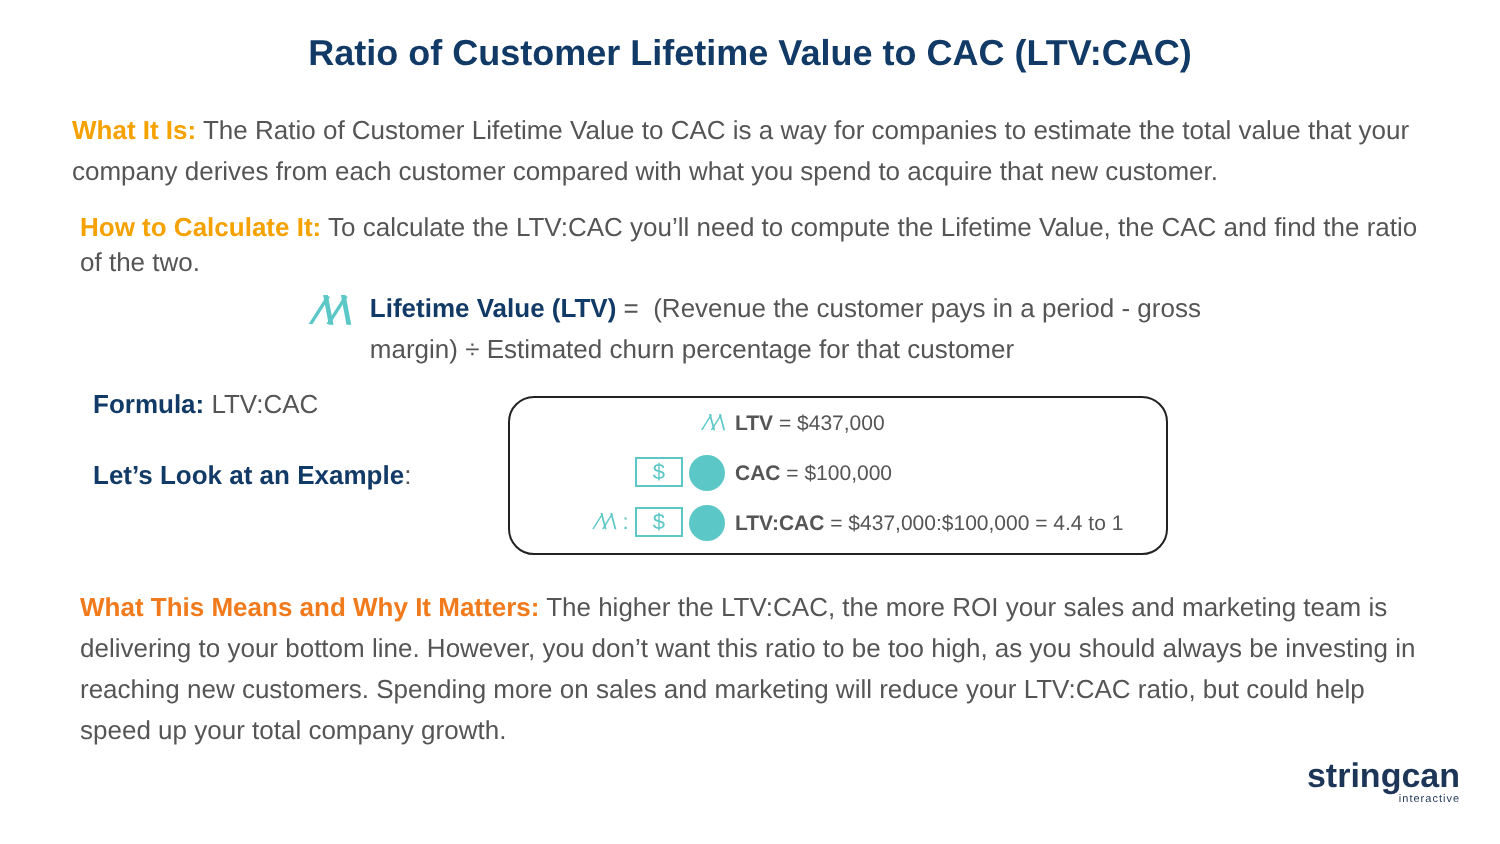Ratio of Customer Lifetime Value to CAC (LTV:CAC)
What It Is: The Ratio of Customer Lifetime Value to CAC is a way for companies to estimate the total value that your company derives from each customer compared with what you spend to acquire that new customer.
How to Calculate It: To calculate the LTV:CAC you’ll need to compute the Lifetime Value, the CAC and find the ratio of the two.
⁄\⁄\
Lifetime Value (LTV) = (Revenue the customer pays in a period - gross margin) ÷ Estimated churn percentage for that customer
Formula: LTV:CAC
Let’s Look at an Example:
⁄\⁄\ LTV = $437,000
$ CAC = $100,000
⁄\⁄\ : $
LTV:CAC = $437,000:$100,000 = 4.4 to 1
What This Means and Why It Matters: The higher the LTV:CAC, the more ROI your sales and marketing team is delivering to your bottom line. However, you don’t want this ratio to be too high, as you should always be investing in reaching new customers. Spending more on sales and marketing will reduce your LTV:CAC ratio, but could help speed up your total company growth.
stringcan
interactive